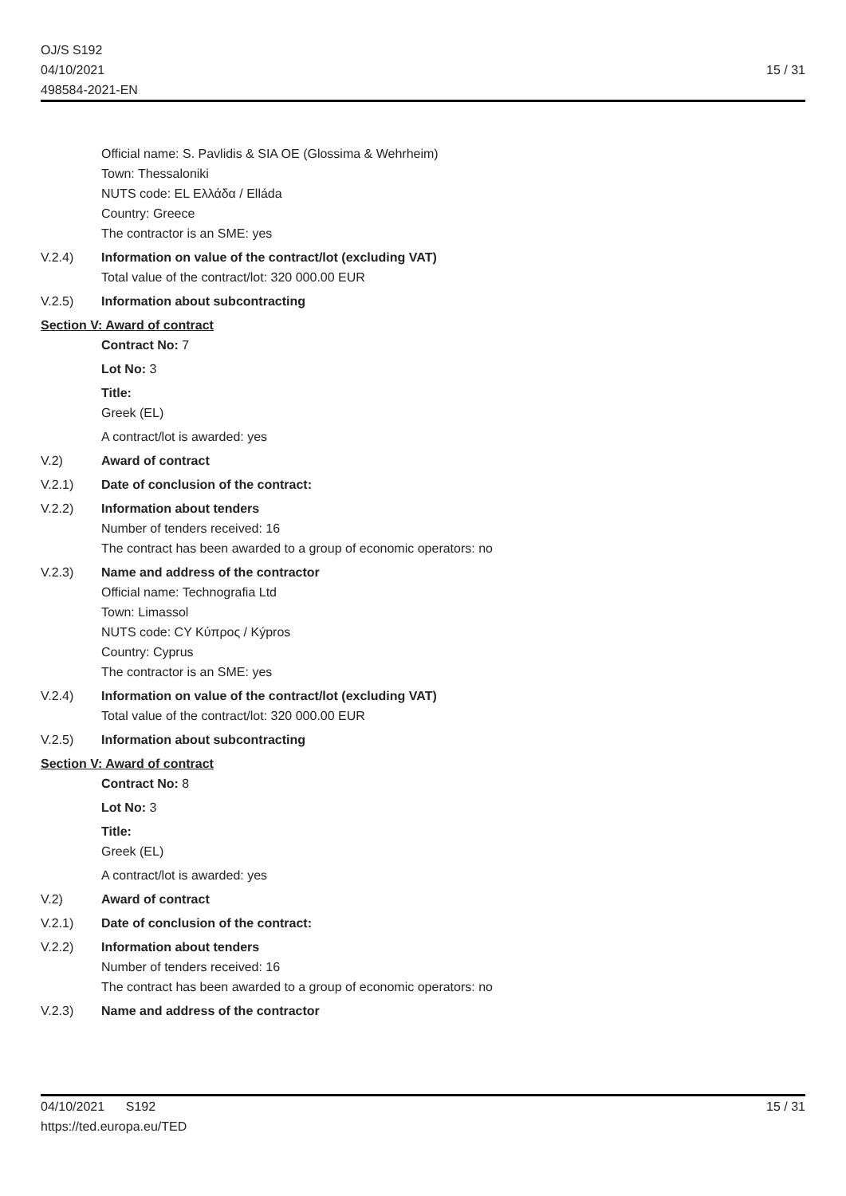OJ/S S192
04/10/2021
498584-2021-EN
15 / 31
Official name: S. Pavlidis & SIA OE (Glossima & Wehrheim)
Town: Thessaloniki
NUTS code: EL Ελλάδα / Elláda
Country: Greece
The contractor is an SME: yes
V.2.4) Information on value of the contract/lot (excluding VAT)
Total value of the contract/lot: 320 000.00 EUR
V.2.5) Information about subcontracting
Section V: Award of contract
Contract No: 7
Lot No: 3
Title:
Greek (EL)
A contract/lot is awarded: yes
V.2) Award of contract
V.2.1) Date of conclusion of the contract:
V.2.2) Information about tenders
Number of tenders received: 16
The contract has been awarded to a group of economic operators: no
V.2.3) Name and address of the contractor
Official name: Technografia Ltd
Town: Limassol
NUTS code: CY Κύπρος / Kýpros
Country: Cyprus
The contractor is an SME: yes
V.2.4) Information on value of the contract/lot (excluding VAT)
Total value of the contract/lot: 320 000.00 EUR
V.2.5) Information about subcontracting
Section V: Award of contract
Contract No: 8
Lot No: 3
Title:
Greek (EL)
A contract/lot is awarded: yes
V.2) Award of contract
V.2.1) Date of conclusion of the contract:
V.2.2) Information about tenders
Number of tenders received: 16
The contract has been awarded to a group of economic operators: no
V.2.3) Name and address of the contractor
04/10/2021 S192
https://ted.europa.eu/TED
15 / 31